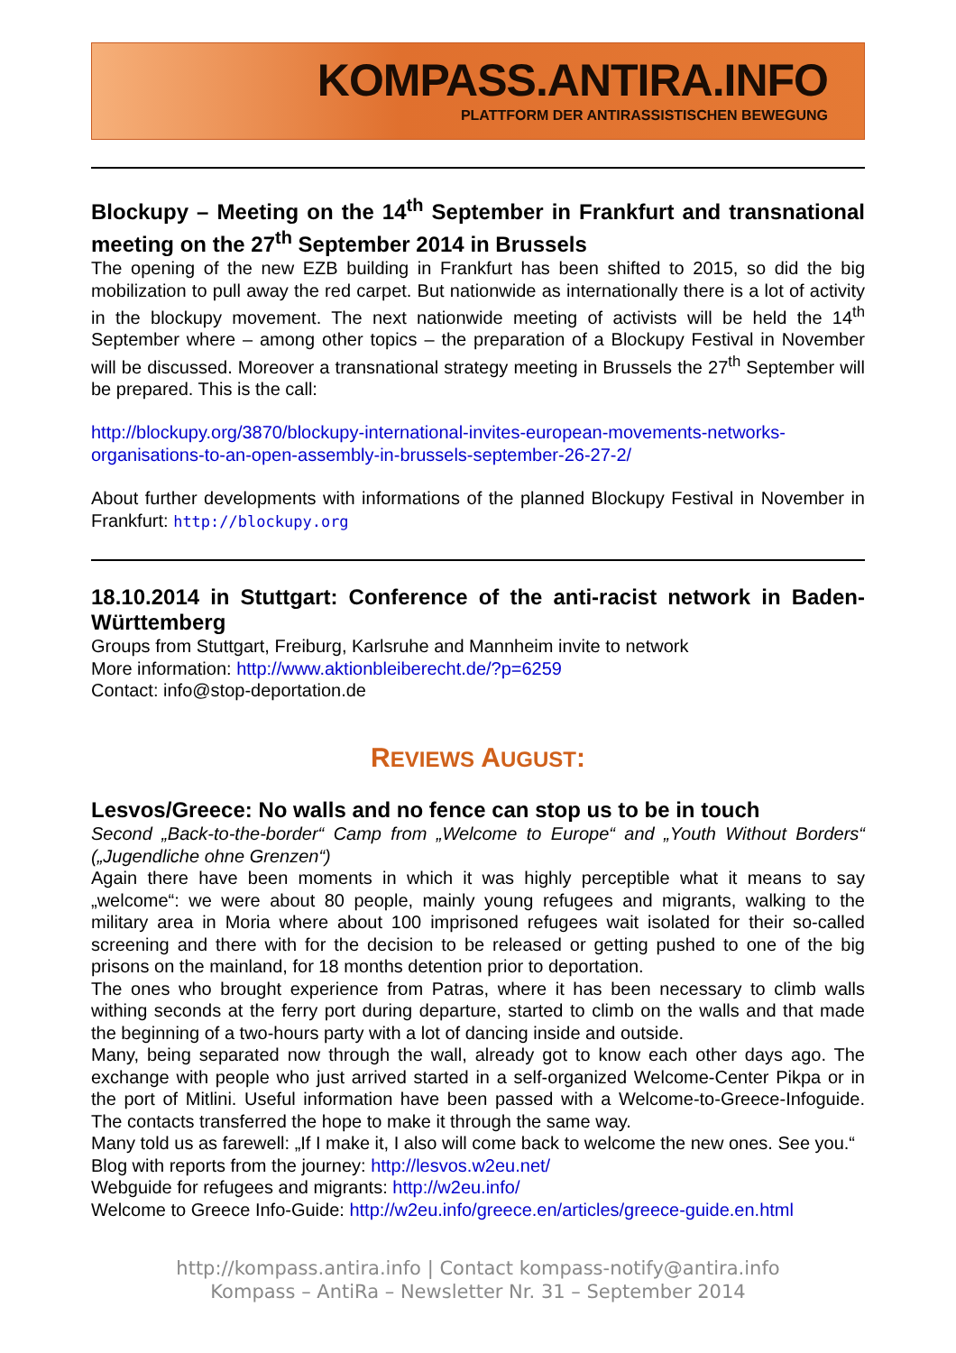KOMPASS.ANTIRA.INFO
PLATTFORM DER ANTIRASSISTISCHEN BEWEGUNG
Blockupy – Meeting on the 14<sup>th</sup> September in Frankfurt and transnational meeting on the 27<sup>th</sup> September 2014 in Brussels
The opening of the new EZB building in Frankfurt has been shifted to 2015, so did the big mobilization to pull away the red carpet. But nationwide as internationally there is a lot of activity in the blockupy movement. The next nationwide meeting of activists will be held the 14<sup>th</sup> September where – among other topics – the preparation of a Blockupy Festival in November will be discussed. Moreover a transnational strategy meeting in Brussels the 27<sup>th</sup> September will be prepared. This is the call:
http://blockupy.org/3870/blockupy-international-invites-european-movements-networks-organisations-to-an-open-assembly-in-brussels-september-26-27-2/
About further developments with informations of the planned Blockupy Festival in November in Frankfurt: http://blockupy.org
18.10.2014 in Stuttgart: Conference of the anti-racist network in Baden-Württemberg
Groups from Stuttgart, Freiburg, Karlsruhe and Mannheim invite to network
More information: http://www.aktionbleiberecht.de/?p=6259
Contact: info@stop-deportation.de
REVIEWS AUGUST:
Lesvos/Greece: No walls and no fence can stop us to be in touch
Second „Back-to-the-border“ Camp from „Welcome to Europe“ and „Youth Without Borders“ („Jugendliche ohne Grenzen“)
Again there have been moments in which it was highly perceptible what it means to say „welcome“: we were about 80 people, mainly young refugees and migrants, walking to the military area in Moria where about 100 imprisoned refugees wait isolated for their so-called screening and there with for the decision to be released or getting pushed to one of the big prisons on the mainland, for 18 months detention prior to deportation.
The ones who brought experience from Patras, where it has been necessary to climb walls withing seconds at the ferry port during departure, started to climb on the walls and that made the beginning of a two-hours party with a lot of dancing inside and outside.
Many, being separated now through the wall, already got to know each other days ago. The exchange with people who just arrived started in a self-organized Welcome-Center Pikpa or in the port of Mitlini. Useful information have been passed with a Welcome-to-Greece-Infoguide. The contacts transferred the hope to make it through the same way.
Many told us as farewell: „If I make it, I also will come back to welcome the new ones. See you.“
Blog with reports from the journey: http://lesvos.w2eu.net/
Webguide for refugees and migrants: http://w2eu.info/
Welcome to Greece Info-Guide: http://w2eu.info/greece.en/articles/greece-guide.en.html
http://kompass.antira.info | Contact kompass-notify@antira.info
Kompass – AntiRa – Newsletter Nr. 31 – September 2014